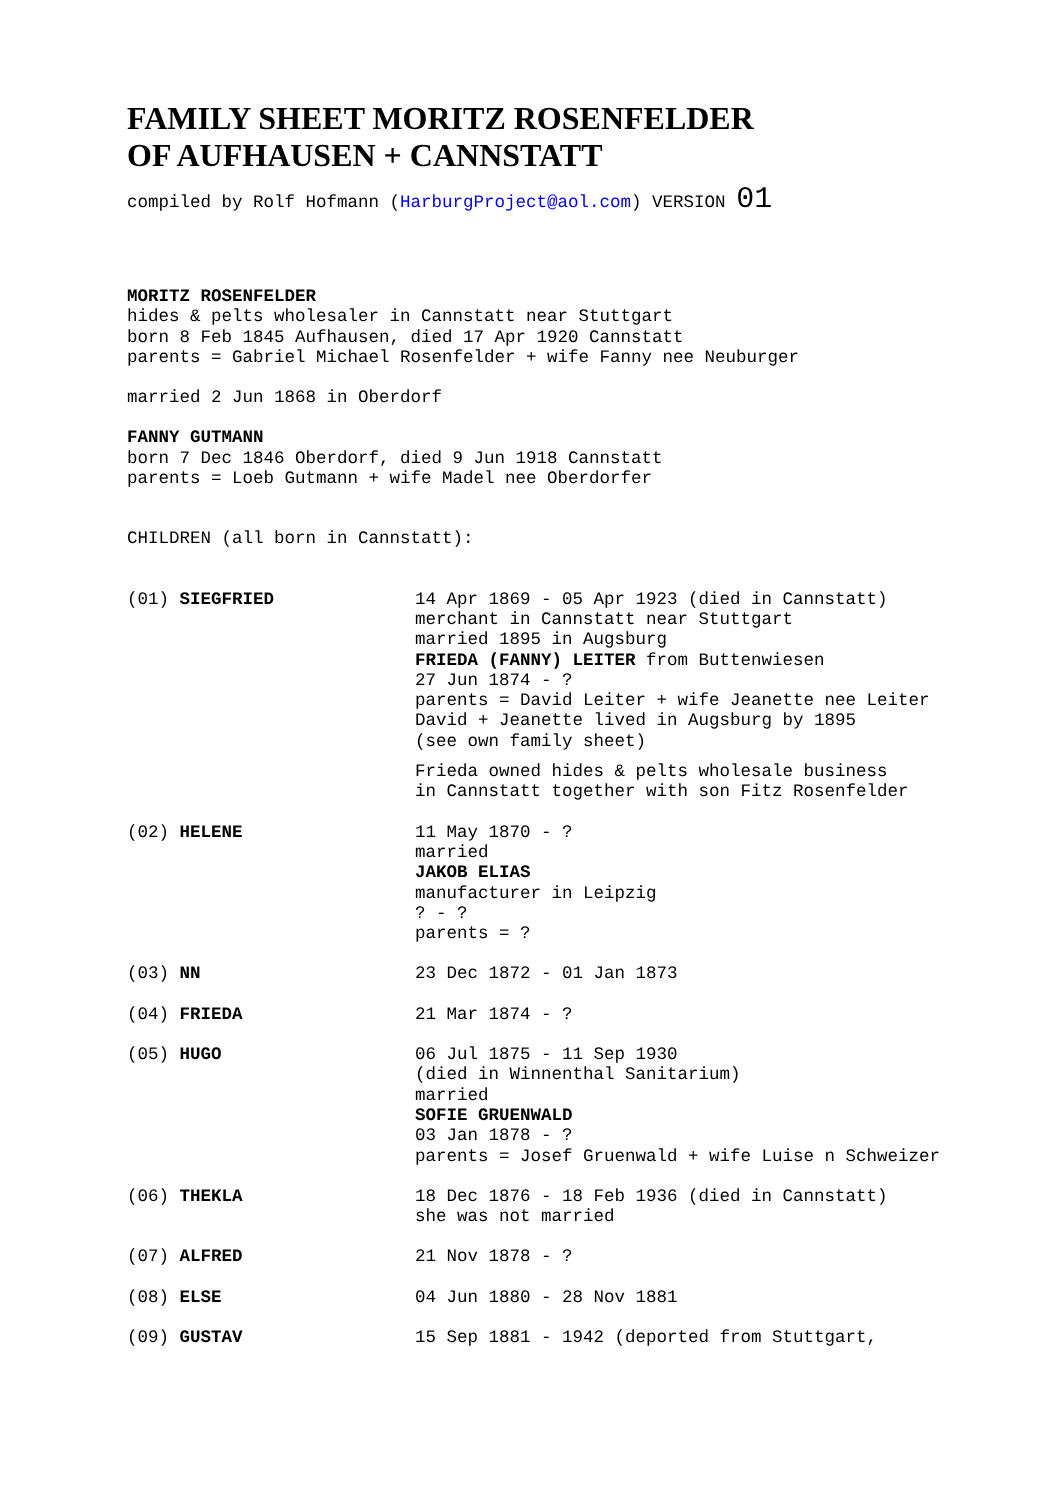FAMILY SHEET MORITZ ROSENFELDER
OF AUFHAUSEN + CANNSTATT
compiled by Rolf Hofmann (HarburgProject@aol.com) VERSION 01
MORITZ ROSENFELDER
hides & pelts wholesaler in Cannstatt near Stuttgart
born 8 Feb 1845 Aufhausen, died 17 Apr 1920 Cannstatt
parents = Gabriel Michael Rosenfelder + wife Fanny nee Neuburger
married 2 Jun 1868 in Oberdorf
FANNY GUTMANN
born 7 Dec 1846 Oberdorf, died 9 Jun 1918 Cannstatt
parents = Loeb Gutmann + wife Madel nee Oberdorfer
CHILDREN (all born in Cannstatt):
| (01) SIEGFRIED | 14 Apr 1869 - 05 Apr 1923 (died in Cannstatt) merchant in Cannstatt near Stuttgart married 1895 in Augsburg FRIEDA (FANNY) LEITER from Buttenwiesen 27 Jun 1874 - ? parents = David Leiter + wife Jeanette nee Leiter David + Jeanette lived in Augsburg by 1895 (see own family sheet) Frieda owned hides & pelts wholesale business in Cannstatt together with son Fitz Rosenfelder |
| (02) HELENE | 11 May 1870 - ? married JAKOB ELIAS manufacturer in Leipzig ? - ? parents = ? |
| (03) NN | 23 Dec 1872 - 01 Jan 1873 |
| (04) FRIEDA | 21 Mar 1874 - ? |
| (05) HUGO | 06 Jul 1875 - 11 Sep 1930 (died in Winnenthal Sanitarium) married SOFIE GRUENWALD 03 Jan 1878 - ? parents = Josef Gruenwald + wife Luise n Schweizer |
| (06) THEKLA | 18 Dec 1876 - 18 Feb 1936 (died in Cannstatt) she was not married |
| (07) ALFRED | 21 Nov 1878 - ? |
| (08) ELSE | 04 Jun 1880 - 28 Nov 1881 |
| (09) GUSTAV | 15 Sep 1881 - 1942 (deported from Stuttgart, |